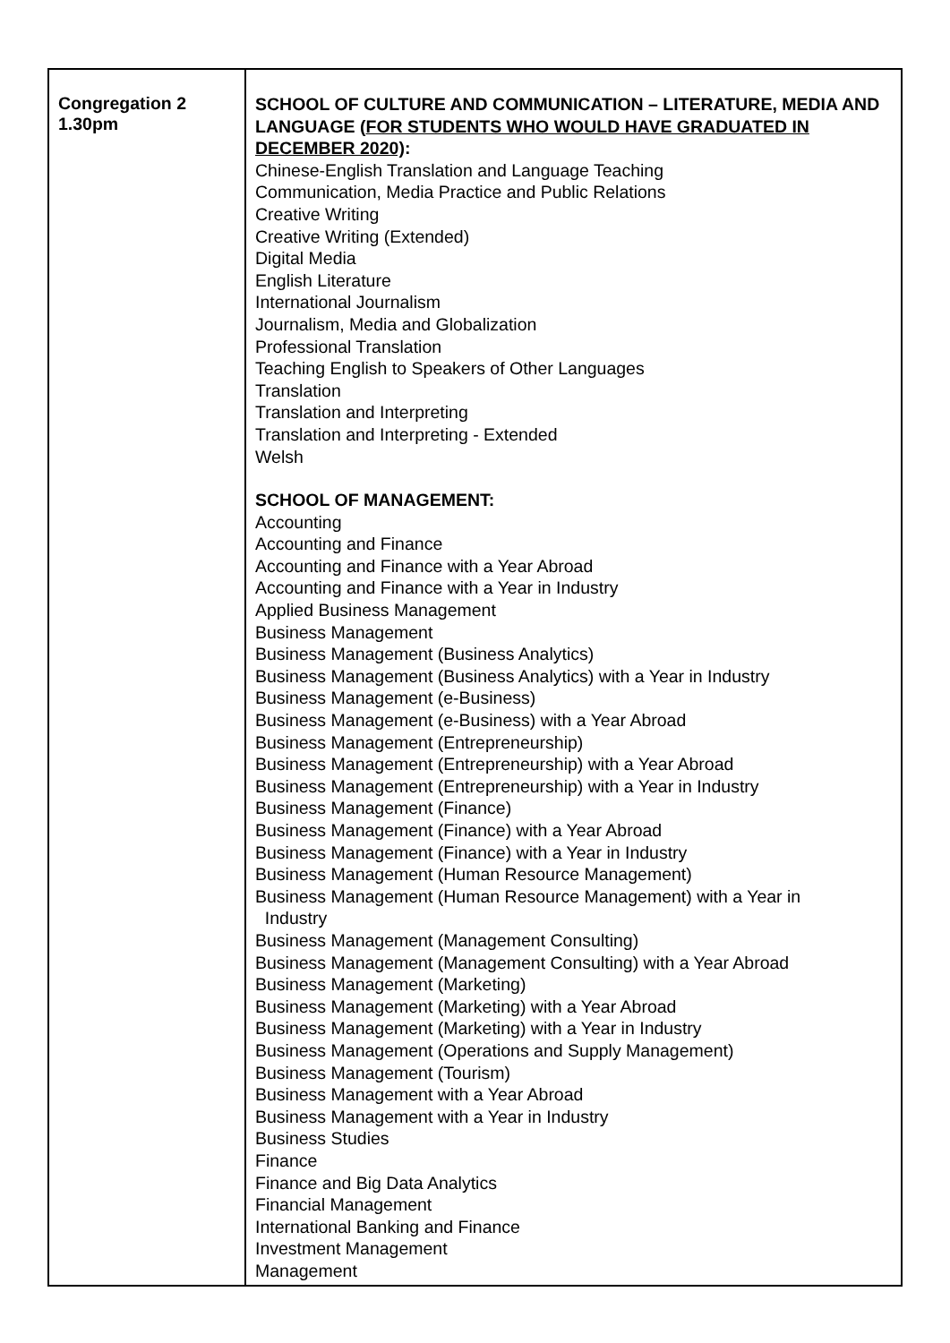| Congregation 2 1.30pm | SCHOOL OF CULTURE AND COMMUNICATION – LITERATURE, MEDIA AND LANGUAGE ( FOR STUDENTS WHO WOULD HAVE GRADUATED IN DECEMBER 2020) : Chinese-English Translation and Language Teaching Communication, Media Practice and Public Relations Creative Writing Creative Writing (Extended) Digital Media English Literature International Journalism Journalism, Media and Globalization Professional Translation Teaching English to Speakers of Other Languages Translation Translation and Interpreting Translation and Interpreting - Extended Welsh SCHOOL OF MANAGEMENT: Accounting Accounting and Finance Accounting and Finance with a Year Abroad Accounting and Finance with a Year in Industry Applied Business Management Business Management Business Management (Business Analytics) Business Management (Business Analytics) with a Year in Industry Business Management (e-Business) Business Management (e-Business) with a Year Abroad Business Management (Entrepreneurship) Business Management (Entrepreneurship) with a Year Abroad Business Management (Entrepreneurship) with a Year in Industry Business Management (Finance) Business Management (Finance) with a Year Abroad Business Management (Finance) with a Year in Industry Business Management (Human Resource Management) Business Management (Human Resource Management) with a Year in Industry Business Management (Management Consulting) Business Management (Management Consulting) with a Year Abroad Business Management (Marketing) Business Management (Marketing) with a Year Abroad Business Management (Marketing) with a Year in Industry Business Management (Operations and Supply Management) Business Management (Tourism) Business Management with a Year Abroad Business Management with a Year in Industry Business Studies Finance Finance and Big Data Analytics Financial Management International Banking and Finance Investment Management Management |